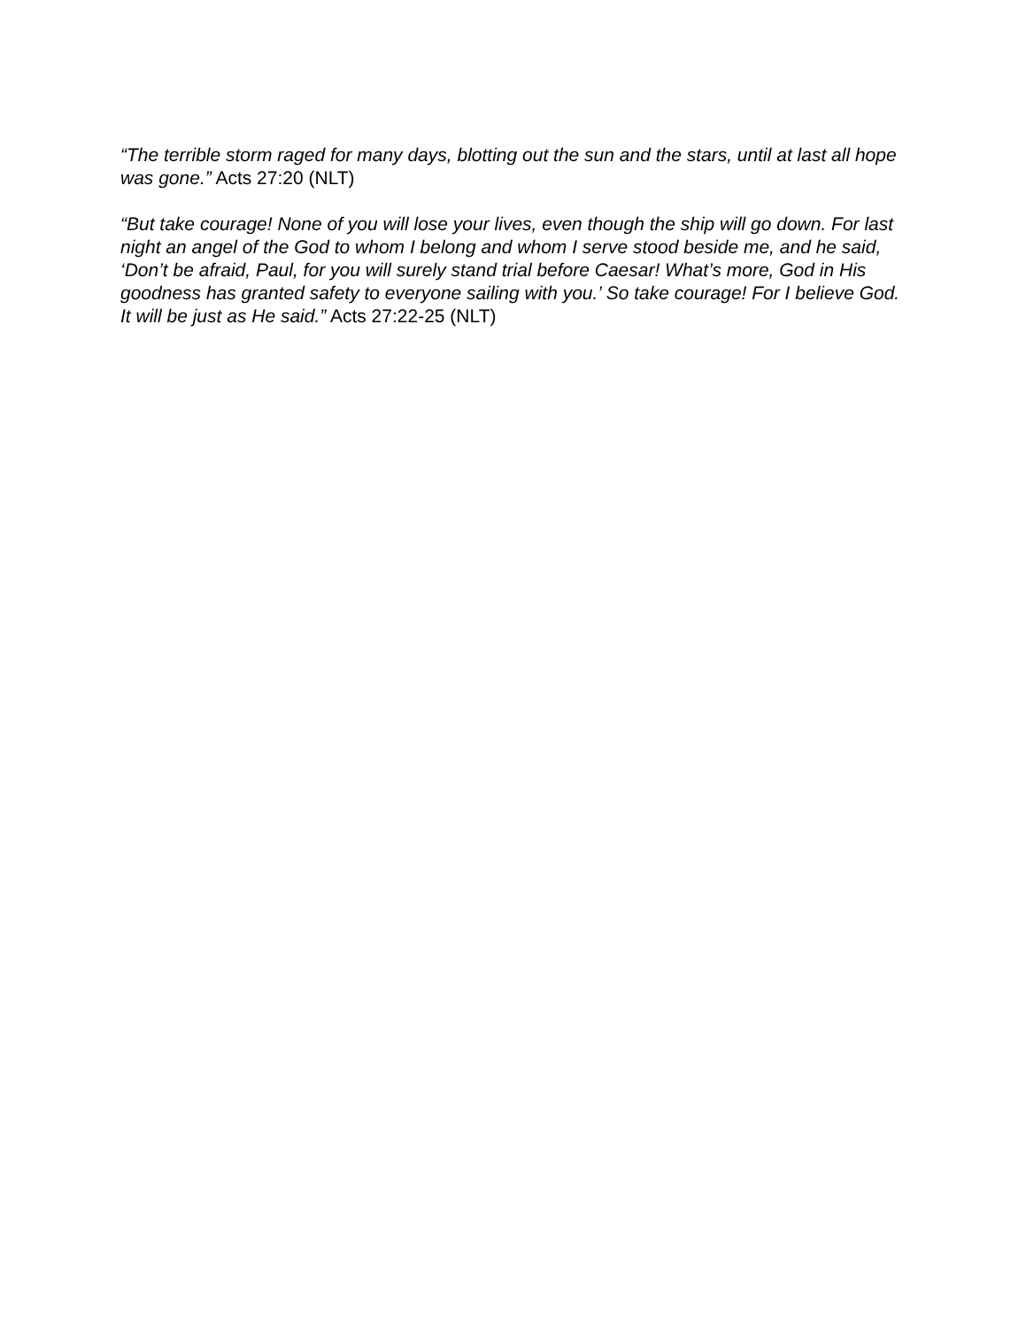“The terrible storm raged for many days, blotting out the sun and the stars, until at last all hope was gone.” Acts 27:20 (NLT)
“But take courage! None of you will lose your lives, even though the ship will go down. For last night an angel of the God to whom I belong and whom I serve stood beside me, and he said, ‘Don’t be afraid, Paul, for you will surely stand trial before Caesar! What’s more, God in His goodness has granted safety to everyone sailing with you.’ So take courage! For I believe God. It will be just as He said.” Acts 27:22-25 (NLT)